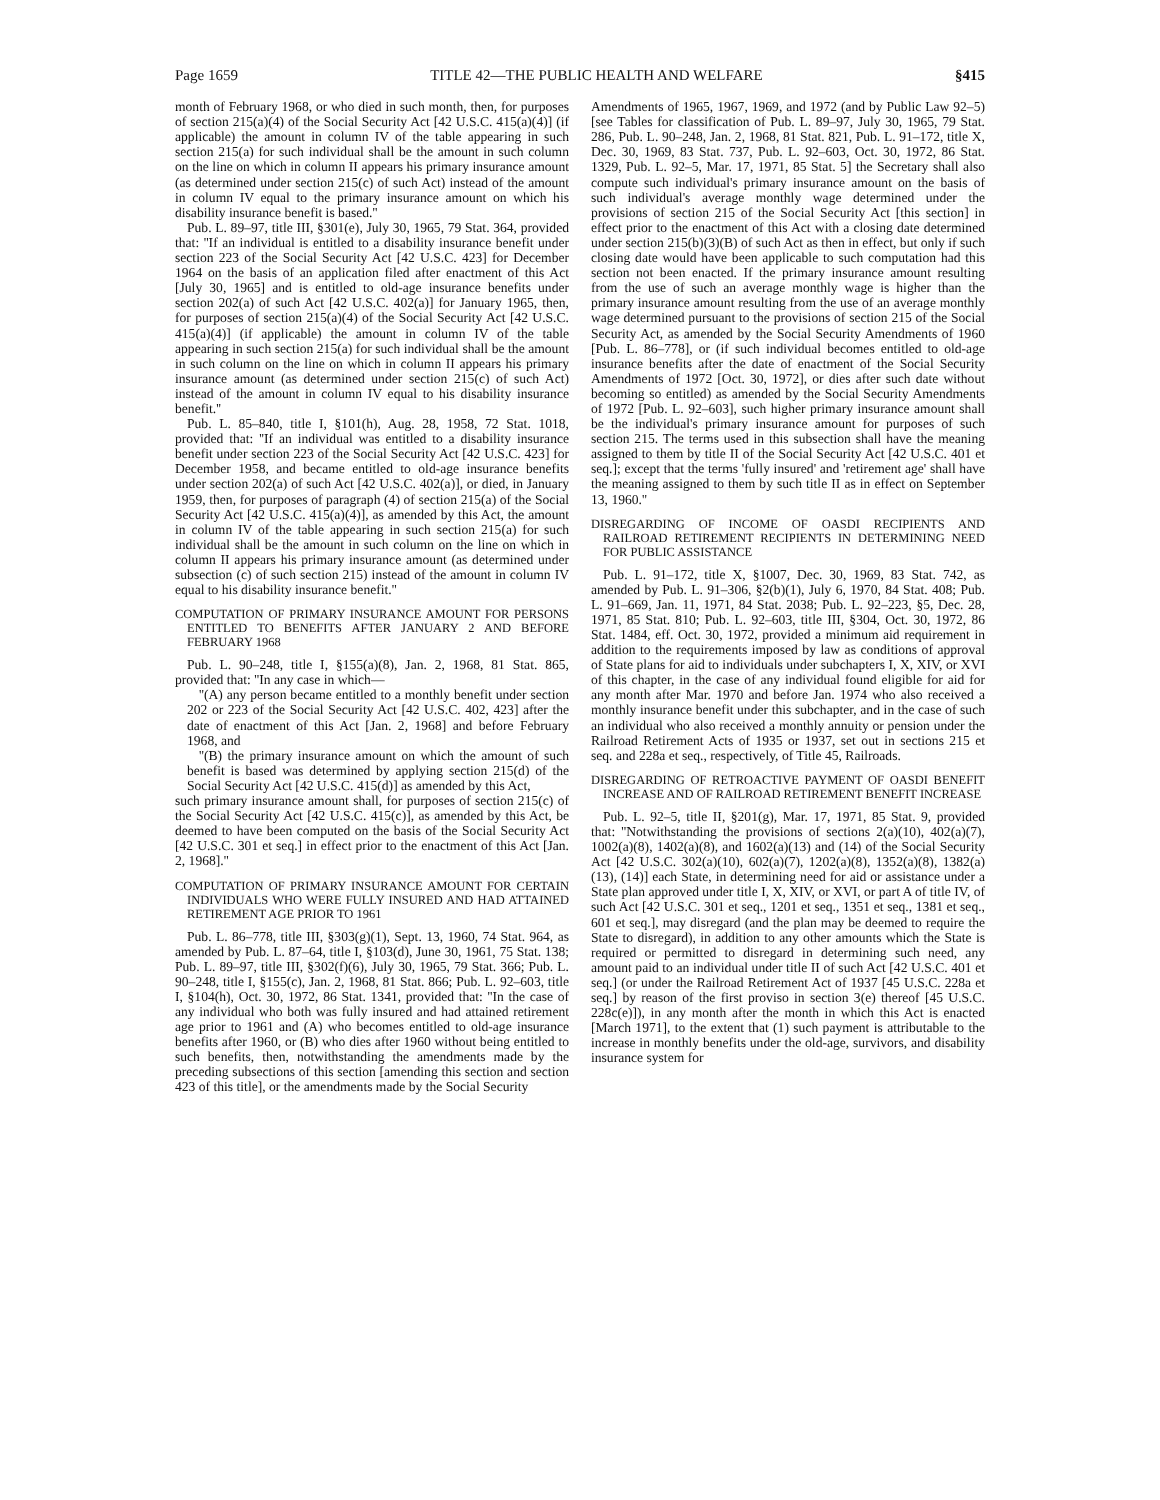Page 1659 TITLE 42—THE PUBLIC HEALTH AND WELFARE §415
month of February 1968, or who died in such month, then, for purposes of section 215(a)(4) of the Social Security Act [42 U.S.C. 415(a)(4)] (if applicable) the amount in column IV of the table appearing in such section 215(a) for such individual shall be the amount in such column on the line on which in column II appears his primary insurance amount (as determined under section 215(c) of such Act) instead of the amount in column IV equal to the primary insurance amount on which his disability insurance benefit is based.''
Pub. L. 89–97, title III, §301(e), July 30, 1965, 79 Stat. 364, provided that: ''If an individual is entitled to a disability insurance benefit under section 223 of the Social Security Act [42 U.S.C. 423] for December 1964 on the basis of an application filed after enactment of this Act [July 30, 1965] and is entitled to old-age insurance benefits under section 202(a) of such Act [42 U.S.C. 402(a)] for January 1965, then, for purposes of section 215(a)(4) of the Social Security Act [42 U.S.C. 415(a)(4)] (if applicable) the amount in column IV of the table appearing in such section 215(a) for such individual shall be the amount in such column on the line on which in column II appears his primary insurance amount (as determined under section 215(c) of such Act) instead of the amount in column IV equal to his disability insurance benefit.''
Pub. L. 85–840, title I, §101(h), Aug. 28, 1958, 72 Stat. 1018, provided that: ''If an individual was entitled to a disability insurance benefit under section 223 of the Social Security Act [42 U.S.C. 423] for December 1958, and became entitled to old-age insurance benefits under section 202(a) of such Act [42 U.S.C. 402(a)], or died, in January 1959, then, for purposes of paragraph (4) of section 215(a) of the Social Security Act [42 U.S.C. 415(a)(4)], as amended by this Act, the amount in column IV of the table appearing in such section 215(a) for such individual shall be the amount in such column on the line on which in column II appears his primary insurance amount (as determined under subsection (c) of such section 215) instead of the amount in column IV equal to his disability insurance benefit.''
COMPUTATION OF PRIMARY INSURANCE AMOUNT FOR PERSONS ENTITLED TO BENEFITS AFTER JANUARY 2 AND BEFORE FEBRUARY 1968
Pub. L. 90–248, title I, §155(a)(8), Jan. 2, 1968, 81 Stat. 865, provided that: ''In any case in which—
''(A) any person became entitled to a monthly benefit under section 202 or 223 of the Social Security Act [42 U.S.C. 402, 423] after the date of enactment of this Act [Jan. 2, 1968] and before February 1968, and
''(B) the primary insurance amount on which the amount of such benefit is based was determined by applying section 215(d) of the Social Security Act [42 U.S.C. 415(d)] as amended by this Act,
such primary insurance amount shall, for purposes of section 215(c) of the Social Security Act [42 U.S.C. 415(c)], as amended by this Act, be deemed to have been computed on the basis of the Social Security Act [42 U.S.C. 301 et seq.] in effect prior to the enactment of this Act [Jan. 2, 1968].''
COMPUTATION OF PRIMARY INSURANCE AMOUNT FOR CERTAIN INDIVIDUALS WHO WERE FULLY INSURED AND HAD ATTAINED RETIREMENT AGE PRIOR TO 1961
Pub. L. 86–778, title III, §303(g)(1), Sept. 13, 1960, 74 Stat. 964, as amended by Pub. L. 87–64, title I, §103(d), June 30, 1961, 75 Stat. 138; Pub. L. 89–97, title III, §302(f)(6), July 30, 1965, 79 Stat. 366; Pub. L. 90–248, title I, §155(c), Jan. 2, 1968, 81 Stat. 866; Pub. L. 92–603, title I, §104(h), Oct. 30, 1972, 86 Stat. 1341, provided that: ''In the case of any individual who both was fully insured and had attained retirement age prior to 1961 and (A) who becomes entitled to old-age insurance benefits after 1960, or (B) who dies after 1960 without being entitled to such benefits, then, notwithstanding the amendments made by the preceding subsections of this section [amending this section and section 423 of this title], or the amendments made by the Social Security
Amendments of 1965, 1967, 1969, and 1972 (and by Public Law 92–5) [see Tables for classification of Pub. L. 89–97, July 30, 1965, 79 Stat. 286, Pub. L. 90–248, Jan. 2, 1968, 81 Stat. 821, Pub. L. 91–172, title X, Dec. 30, 1969, 83 Stat. 737, Pub. L. 92–603, Oct. 30, 1972, 86 Stat. 1329, Pub. L. 92–5, Mar. 17, 1971, 85 Stat. 5] the Secretary shall also compute such individual's primary insurance amount on the basis of such individual's average monthly wage determined under the provisions of section 215 of the Social Security Act [this section] in effect prior to the enactment of this Act with a closing date determined under section 215(b)(3)(B) of such Act as then in effect, but only if such closing date would have been applicable to such computation had this section not been enacted. If the primary insurance amount resulting from the use of such an average monthly wage is higher than the primary insurance amount resulting from the use of an average monthly wage determined pursuant to the provisions of section 215 of the Social Security Act, as amended by the Social Security Amendments of 1960 [Pub. L. 86–778], or (if such individual becomes entitled to old-age insurance benefits after the date of enactment of the Social Security Amendments of 1972 [Oct. 30, 1972], or dies after such date without becoming so entitled) as amended by the Social Security Amendments of 1972 [Pub. L. 92–603], such higher primary insurance amount shall be the individual's primary insurance amount for purposes of such section 215. The terms used in this subsection shall have the meaning assigned to them by title II of the Social Security Act [42 U.S.C. 401 et seq.]; except that the terms 'fully insured' and 'retirement age' shall have the meaning assigned to them by such title II as in effect on September 13, 1960.''
DISREGARDING OF INCOME OF OASDI RECIPIENTS AND RAILROAD RETIREMENT RECIPIENTS IN DETERMINING NEED FOR PUBLIC ASSISTANCE
Pub. L. 91–172, title X, §1007, Dec. 30, 1969, 83 Stat. 742, as amended by Pub. L. 91–306, §2(b)(1), July 6, 1970, 84 Stat. 408; Pub. L. 91–669, Jan. 11, 1971, 84 Stat. 2038; Pub. L. 92–223, §5, Dec. 28, 1971, 85 Stat. 810; Pub. L. 92–603, title III, §304, Oct. 30, 1972, 86 Stat. 1484, eff. Oct. 30, 1972, provided a minimum aid requirement in addition to the requirements imposed by law as conditions of approval of State plans for aid to individuals under subchapters I, X, XIV, or XVI of this chapter, in the case of any individual found eligible for aid for any month after Mar. 1970 and before Jan. 1974 who also received a monthly insurance benefit under this subchapter, and in the case of such an individual who also received a monthly annuity or pension under the Railroad Retirement Acts of 1935 or 1937, set out in sections 215 et seq. and 228a et seq., respectively, of Title 45, Railroads.
DISREGARDING OF RETROACTIVE PAYMENT OF OASDI BENEFIT INCREASE AND OF RAILROAD RETIREMENT BENEFIT INCREASE
Pub. L. 92–5, title II, §201(g), Mar. 17, 1971, 85 Stat. 9, provided that: ''Notwithstanding the provisions of sections 2(a)(10), 402(a)(7), 1002(a)(8), 1402(a)(8), and 1602(a)(13) and (14) of the Social Security Act [42 U.S.C. 302(a)(10), 602(a)(7), 1202(a)(8), 1352(a)(8), 1382(a)(13), (14)] each State, in determining need for aid or assistance under a State plan approved under title I, X, XIV, or XVI, or part A of title IV, of such Act [42 U.S.C. 301 et seq., 1201 et seq., 1351 et seq., 1381 et seq., 601 et seq.], may disregard (and the plan may be deemed to require the State to disregard), in addition to any other amounts which the State is required or permitted to disregard in determining such need, any amount paid to an individual under title II of such Act [42 U.S.C. 401 et seq.] (or under the Railroad Retirement Act of 1937 [45 U.S.C. 228a et seq.] by reason of the first proviso in section 3(e) thereof [45 U.S.C. 228c(e)]), in any month after the month in which this Act is enacted [March 1971], to the extent that (1) such payment is attributable to the increase in monthly benefits under the old-age, survivors, and disability insurance system for